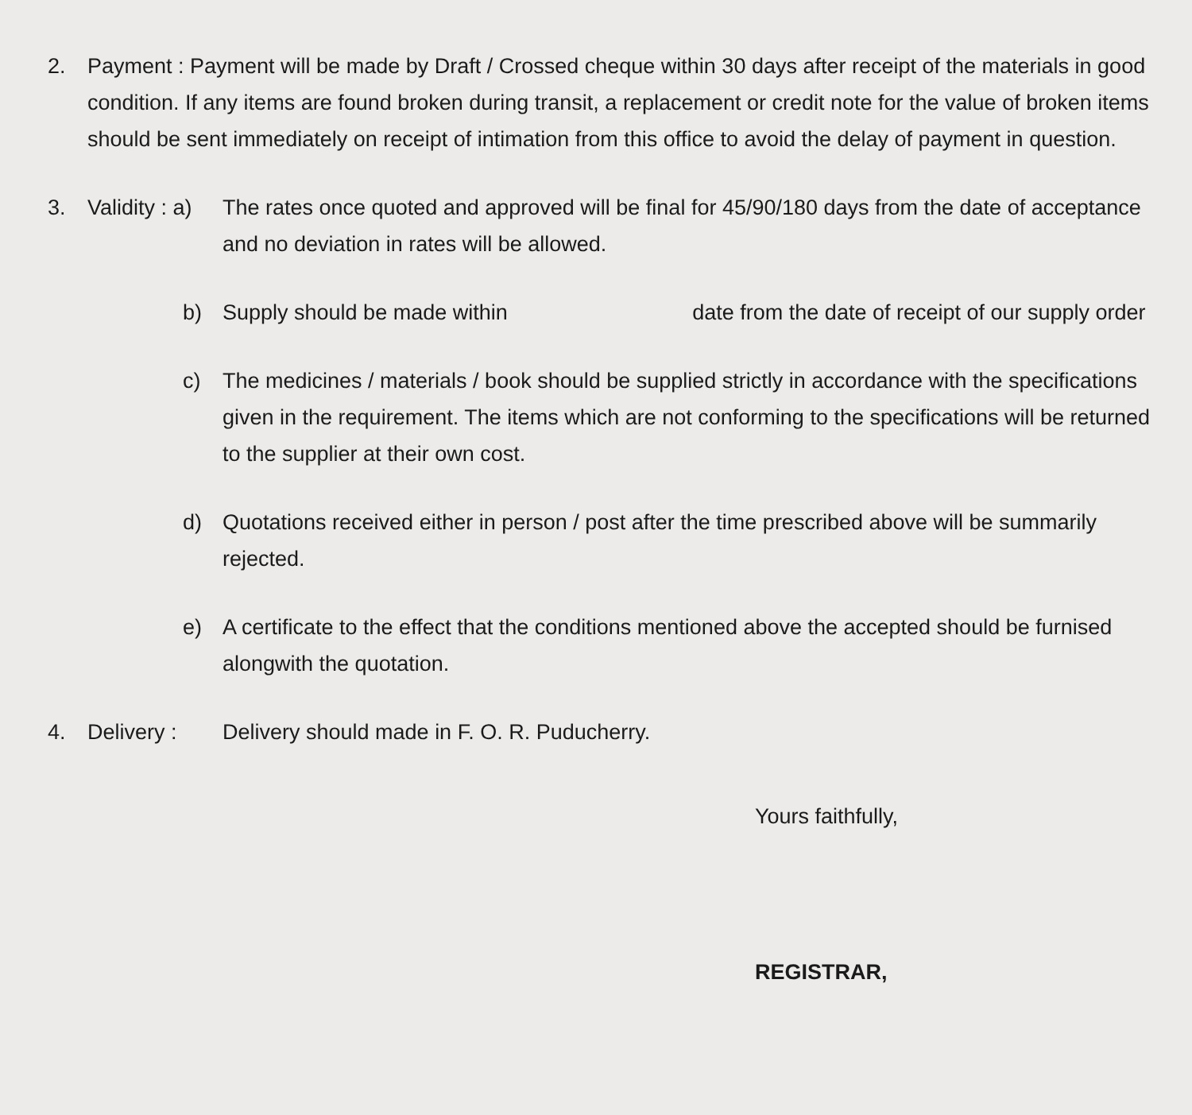2. Payment : Payment will be made by Draft / Crossed cheque within 30 days after receipt of the materials in good condition. If any items are found broken during transit, a replacement or credit note for the value of broken items should be sent immediately on receipt of intimation from this office to avoid the delay of payment in question.
3. Validity : a)
The rates once quoted and approved will be final for 45/90/180 days from the date of acceptance and no deviation in rates will be allowed.
b) Supply should be made within date from the date of receipt of our supply order
c) The medicines / materials / book should be supplied strictly in accordance with the specifications given in the requirement. The items which are not conforming to the specifications will be returned to the supplier at their own cost.
d) Quotations received either in person / post after the time prescribed above will be summarily rejected.
e) A certificate to the effect that the conditions mentioned above the accepted should be furnised alongwith the quotation.
4. Delivery : Delivery should made in F. O. R. Puducherry.
Yours faithfully,
REGISTRAR,